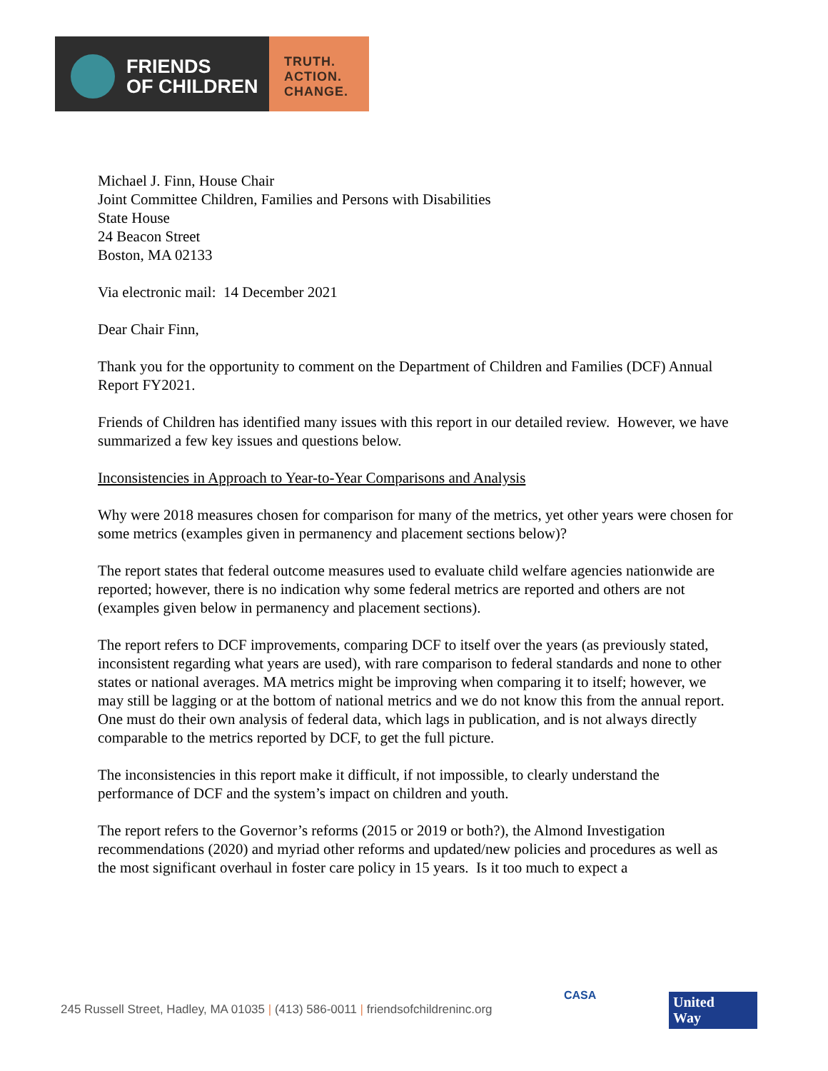FRIENDS
OF CHILDREN
TRUTH.
ACTION.
CHANGE.
Michael J. Finn, House Chair
Joint Committee Children, Families and Persons with Disabilities
State House
24 Beacon Street
Boston, MA 02133
Via electronic mail: 14 December 2021
Dear Chair Finn,
Thank you for the opportunity to comment on the Department of Children and Families (DCF) Annual Report FY2021.
Friends of Children has identified many issues with this report in our detailed review. However, we have summarized a few key issues and questions below.
Inconsistencies in Approach to Year-to-Year Comparisons and Analysis
Why were 2018 measures chosen for comparison for many of the metrics, yet other years were chosen for some metrics (examples given in permanency and placement sections below)?
The report states that federal outcome measures used to evaluate child welfare agencies nationwide are reported; however, there is no indication why some federal metrics are reported and others are not (examples given below in permanency and placement sections).
The report refers to DCF improvements, comparing DCF to itself over the years (as previously stated, inconsistent regarding what years are used), with rare comparison to federal standards and none to other states or national averages. MA metrics might be improving when comparing it to itself; however, we may still be lagging or at the bottom of national metrics and we do not know this from the annual report. One must do their own analysis of federal data, which lags in publication, and is not always directly comparable to the metrics reported by DCF, to get the full picture.
The inconsistencies in this report make it difficult, if not impossible, to clearly understand the performance of DCF and the system’s impact on children and youth.
The report refers to the Governor’s reforms (2015 or 2019 or both?), the Almond Investigation recommendations (2020) and myriad other reforms and updated/new policies and procedures as well as the most significant overhaul in foster care policy in 15 years. Is it too much to expect a
245 Russell Street, Hadley, MA 01035 | (413) 586-0011 | friendsofchildreninc.org
CASA
United
Way